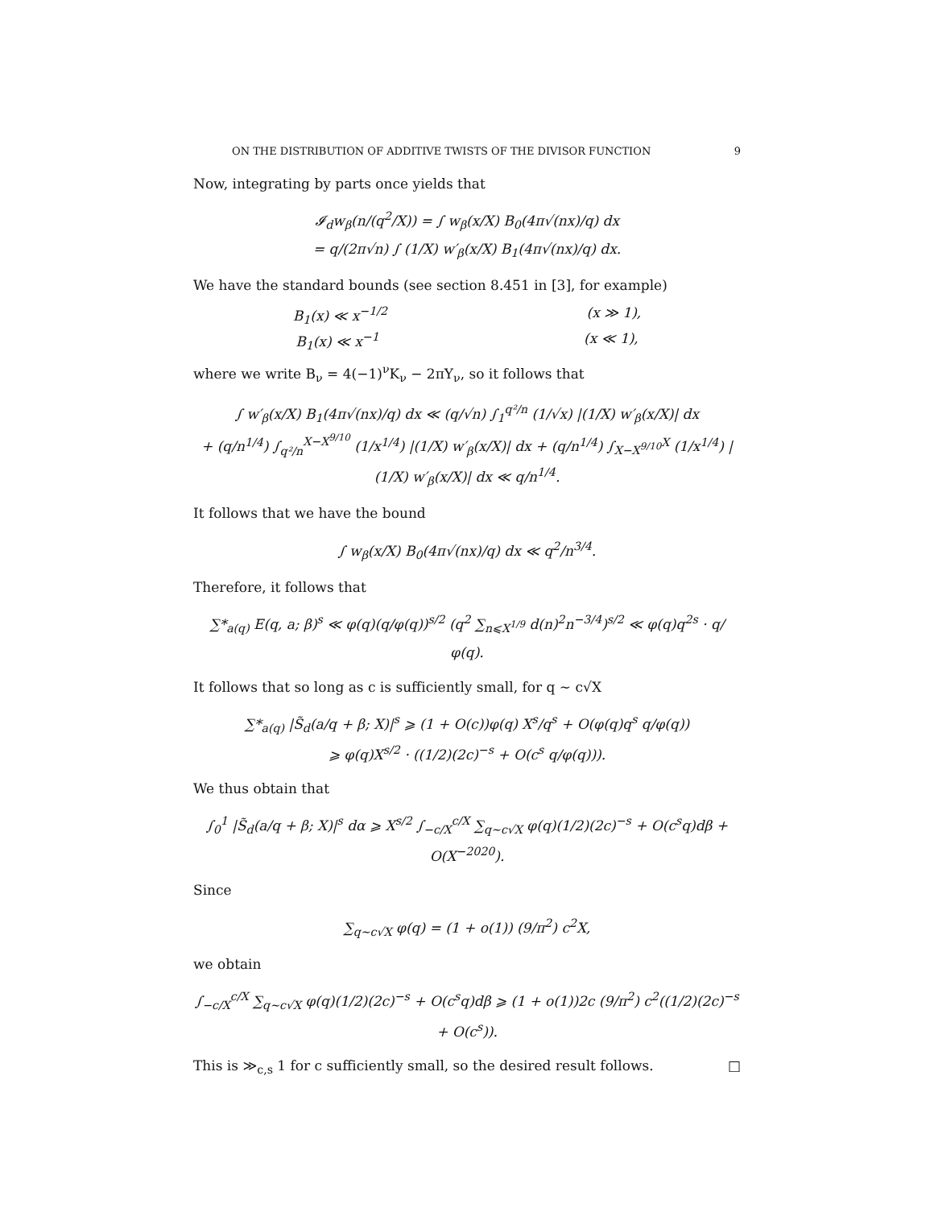ON THE DISTRIBUTION OF ADDITIVE TWISTS OF THE DIVISOR FUNCTION 9
Now, integrating by parts once yields that
𝓘<sub>d</sub>w<sub>β</sub>(n/(q<sup>2</sup>/X)) = ∫ w<sub>β</sub>(x/X) B<sub>0</sub>(4π√(nx)/q) dx
= q/(2π√n) ∫ (1/X) w′<sub>β</sub>(x/X) B<sub>1</sub>(4π√(nx)/q) dx.
We have the standard bounds (see section 8.451 in [3], for example)
B<sub>1</sub>(x) ≪ x<sup>−1/2</sup> (x ≫ 1),
B<sub>1</sub>(x) ≪ x<sup>−1</sup> (x ≪ 1),
where we write B<sub>ν</sub> = 4(−1)<sup>ν</sup>K<sub>ν</sub> − 2πY<sub>ν</sub>, so it follows that
∫ w′<sub>β</sub>(x/X) B<sub>1</sub>(4π√(nx)/q) dx ≪ (q/√n) ∫<sub>1</sub><sup>q²/n</sup> (1/√x) |(1/X) w′<sub>β</sub>(x/X)| dx
+ (q/n<sup>1/4</sup>) ∫<sub>q²/n</sub><sup>X−X<sup>9/10</sup></sup> (1/x<sup>1/4</sup>) |(1/X) w′<sub>β</sub>(x/X)| dx + (q/n<sup>1/4</sup>) ∫<sub>X−X<sup>9/10</sup></sub><sup>X</sup> (1/x<sup>1/4</sup>) |(1/X) w′<sub>β</sub>(x/X)| dx ≪ q/n<sup>1/4</sup>.
It follows that we have the bound
∫ w<sub>β</sub>(x/X) B<sub>0</sub>(4π√(nx)/q) dx ≪ q<sup>2</sup>/n<sup>3/4</sup>.
Therefore, it follows that
∑*<sub>a(q)</sub> E(q, a; β)<sup>s</sup> ≪ φ(q)(q/φ(q))<sup>s/2</sup> (q<sup>2</sup> ∑<sub>n⩽X<sup>1/9</sup></sub> d(n)<sup>2</sup>n<sup>−3/4</sup>)<sup>s/2</sup> ≪ φ(q)q<sup>2s</sup> · q/φ(q).
It follows that so long as c is sufficiently small, for q ∼ c√X
∑*<sub>a(q)</sub> |S̃<sub>d</sub>(a/q + β; X)|<sup>s</sup> ⩾ (1 + O(c))φ(q) X<sup>s</sup>/q<sup>s</sup> + O(φ(q)q<sup>s</sup> q/φ(q))
⩾ φ(q)X<sup>s/2</sup> · ((1/2)(2c)<sup>−s</sup> + O(c<sup>s</sup> q/φ(q))).
We thus obtain that
∫<sub>0</sub><sup>1</sup> |S̃<sub>d</sub>(a/q + β; X)|<sup>s</sup> dα ⩾ X<sup>s/2</sup> ∫<sub>−c/X</sub><sup>c/X</sup> ∑<sub>q∼c√X</sub> φ(q)(1/2)(2c)<sup>−s</sup> + O(c<sup>s</sup>q)dβ + O(X<sup>−2020</sup>).
Since
∑<sub>q∼c√X</sub> φ(q) = (1 + o(1)) (9/π<sup>2</sup>) c<sup>2</sup>X,
we obtain
∫<sub>−c/X</sub><sup>c/X</sup> ∑<sub>q∼c√X</sub> φ(q)(1/2)(2c)<sup>−s</sup> + O(c<sup>s</sup>q)dβ ⩾ (1 + o(1))2c (9/π<sup>2</sup>) c<sup>2</sup>((1/2)(2c)<sup>−s</sup> + O(c<sup>s</sup>)).
This is ≫<sub>c,s</sub> 1 for c sufficiently small, so the desired result follows. □